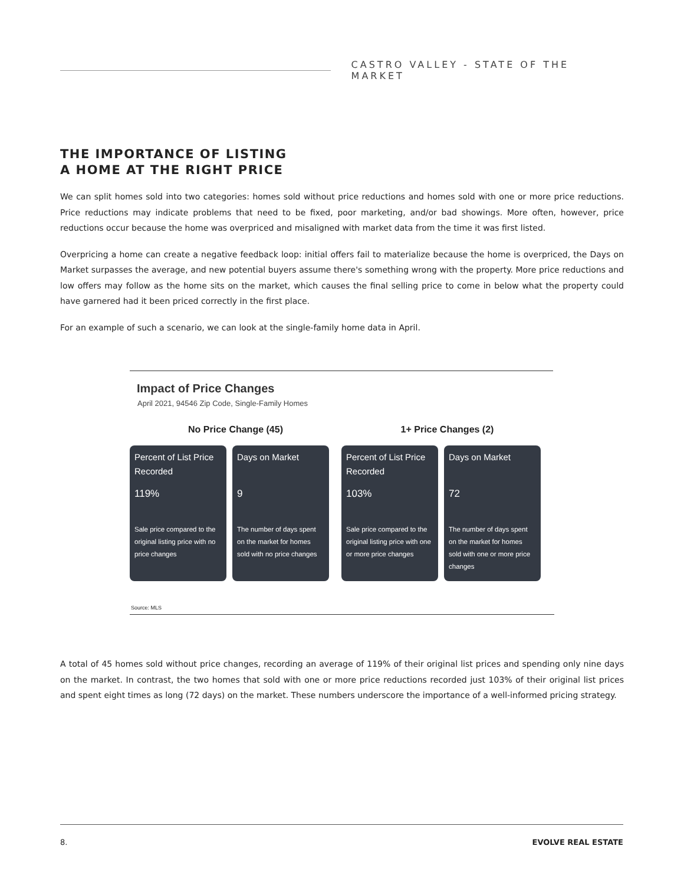CASTRO VALLEY - STATE OF THE MARKET
THE IMPORTANCE OF LISTING
A HOME AT THE RIGHT PRICE
We can split homes sold into two categories: homes sold without price reductions and homes sold with one or more price reductions. Price reductions may indicate problems that need to be fixed, poor marketing, and/or bad showings. More often, however, price reductions occur because the home was overpriced and misaligned with market data from the time it was first listed.
Overpricing a home can create a negative feedback loop: initial offers fail to materialize because the home is overpriced, the Days on Market surpasses the average, and new potential buyers assume there's something wrong with the property. More price reductions and low offers may follow as the home sits on the market, which causes the final selling price to come in below what the property could have garnered had it been priced correctly in the first place.
For an example of such a scenario, we can look at the single-family home data in April.
Impact of Price Changes
April 2021, 94546 Zip Code, Single-Family Homes
No Price Change (45)
Percent of List Price Recorded
119%
Sale price compared to the original listing price with no price changes
Days on Market
9
The number of days spent on the market for homes sold with no price changes
1+ Price Changes (2)
Percent of List Price Recorded
103%
Sale price compared to the original listing price with one or more price changes
Days on Market
72
The number of days spent on the market for homes sold with one or more price changes
Source: MLS
A total of 45 homes sold without price changes, recording an average of 119% of their original list prices and spending only nine days on the market. In contrast, the two homes that sold with one or more price reductions recorded just 103% of their original list prices and spent eight times as long (72 days) on the market. These numbers underscore the importance of a well-informed pricing strategy.
8. EVOLVE REAL ESTATE